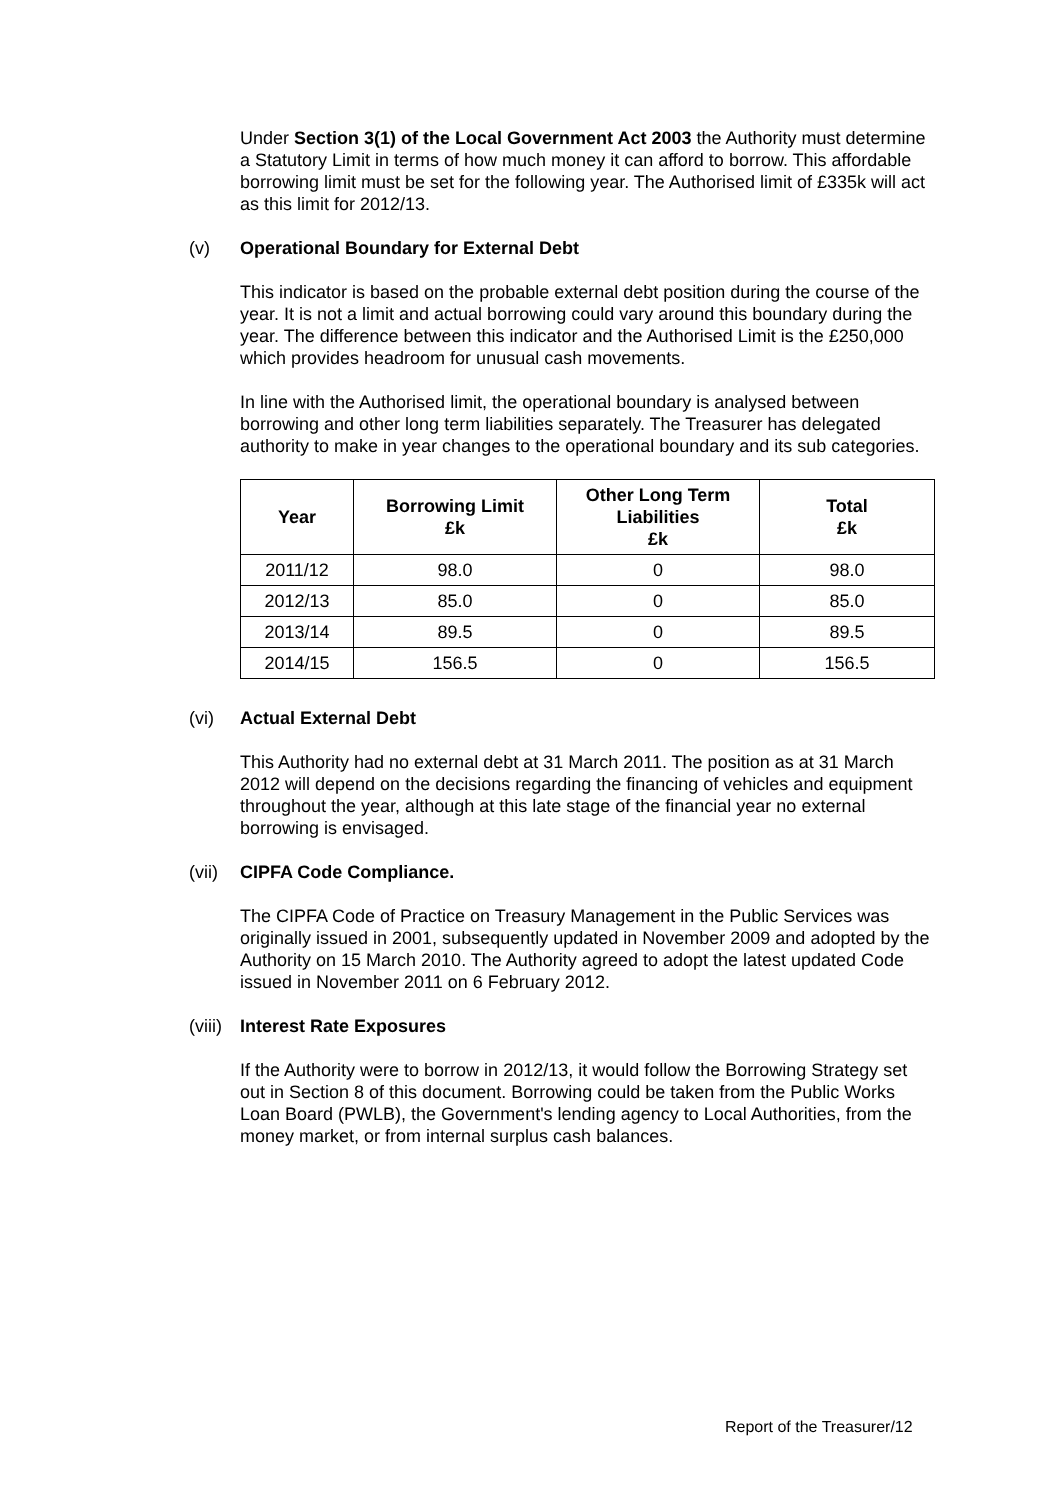Under Section 3(1) of the Local Government Act 2003 the Authority must determine a Statutory Limit in terms of how much money it can afford to borrow. This affordable borrowing limit must be set for the following year. The Authorised limit of £335k will act as this limit for 2012/13.
(v) Operational Boundary for External Debt
This indicator is based on the probable external debt position during the course of the year. It is not a limit and actual borrowing could vary around this boundary during the year. The difference between this indicator and the Authorised Limit is the £250,000 which provides headroom for unusual cash movements.
In line with the Authorised limit, the operational boundary is analysed between borrowing and other long term liabilities separately. The Treasurer has delegated authority to make in year changes to the operational boundary and its sub categories.
| Year | Borrowing Limit £k | Other Long Term Liabilities £k | Total £k |
| --- | --- | --- | --- |
| 2011/12 | 98.0 | 0 | 98.0 |
| 2012/13 | 85.0 | 0 | 85.0 |
| 2013/14 | 89.5 | 0 | 89.5 |
| 2014/15 | 156.5 | 0 | 156.5 |
(vi) Actual External Debt
This Authority had no external debt at 31 March 2011. The position as at 31 March 2012 will depend on the decisions regarding the financing of vehicles and equipment throughout the year, although at this late stage of the financial year no external borrowing is envisaged.
(vii) CIPFA Code Compliance.
The CIPFA Code of Practice on Treasury Management in the Public Services was originally issued in 2001, subsequently updated in November 2009 and adopted by the Authority on 15 March 2010. The Authority agreed to adopt the latest updated Code issued in November 2011 on 6 February 2012.
(viii) Interest Rate Exposures
If the Authority were to borrow in 2012/13, it would follow the Borrowing Strategy set out in Section 8 of this document. Borrowing could be taken from the Public Works Loan Board (PWLB), the Government's lending agency to Local Authorities, from the money market, or from internal surplus cash balances.
Report of the Treasurer/12